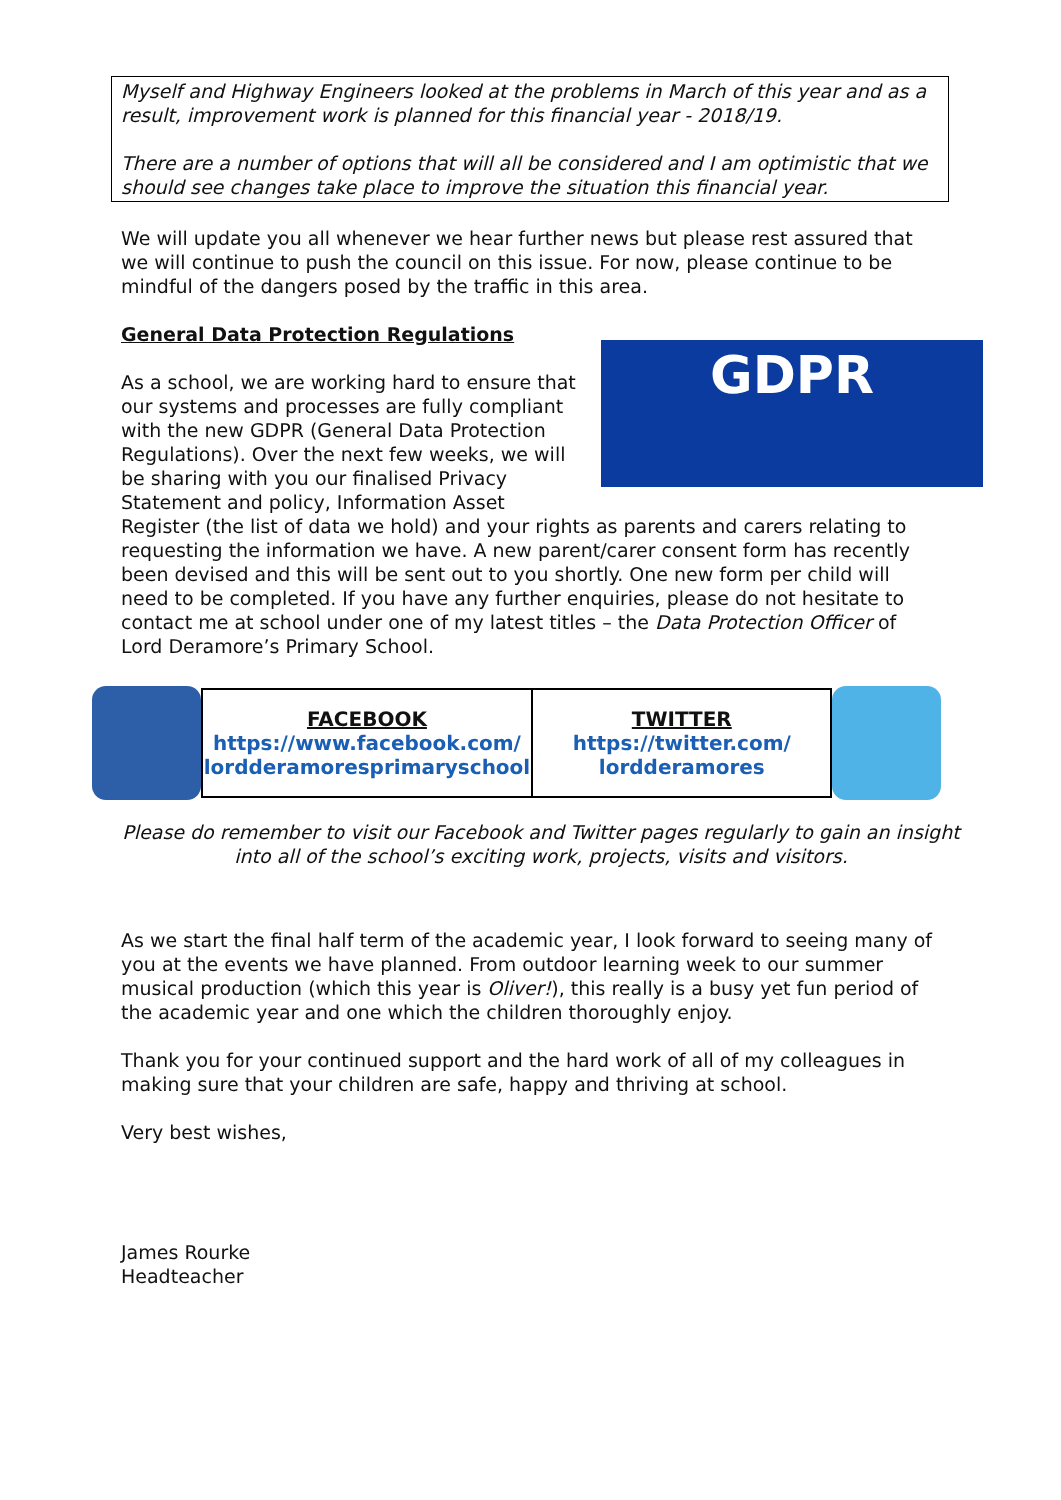Myself and Highway Engineers looked at the problems in March of this year and as a result, improvement work is planned for this financial year - 2018/19.
There are a number of options that will all be considered and I am optimistic that we should see changes take place to improve the situation this financial year.
We will update you all whenever we hear further news but please rest assured that we will continue to push the council on this issue. For now, please continue to be mindful of the dangers posed by the traffic in this area.
General Data Protection Regulations
GDPR
As a school, we are working hard to ensure that our systems and processes are fully compliant with the new GDPR (General Data Protection Regulations). Over the next few weeks, we will be sharing with you our finalised Privacy Statement and policy, Information Asset Register (the list of data we hold) and your rights as parents and carers relating to requesting the information we have. A new parent/carer consent form has recently been devised and this will be sent out to you shortly. One new form per child will need to be completed. If you have any further enquiries, please do not hesitate to contact me at school under one of my latest titles – the Data Protection Officer of Lord Deramore’s Primary School.
| FACEBOOK https://www.facebook.com/ lordderamoresprimaryschool | TWITTER https://twitter.com/ lordderamores |
Please do remember to visit our Facebook and Twitter pages regularly to gain an insight into all of the school’s exciting work, projects, visits and visitors.
As we start the final half term of the academic year, I look forward to seeing many of you at the events we have planned. From outdoor learning week to our summer musical production (which this year is Oliver!), this really is a busy yet fun period of the academic year and one which the children thoroughly enjoy.
Thank you for your continued support and the hard work of all of my colleagues in making sure that your children are safe, happy and thriving at school.
Very best wishes,
James Rourke
Headteacher